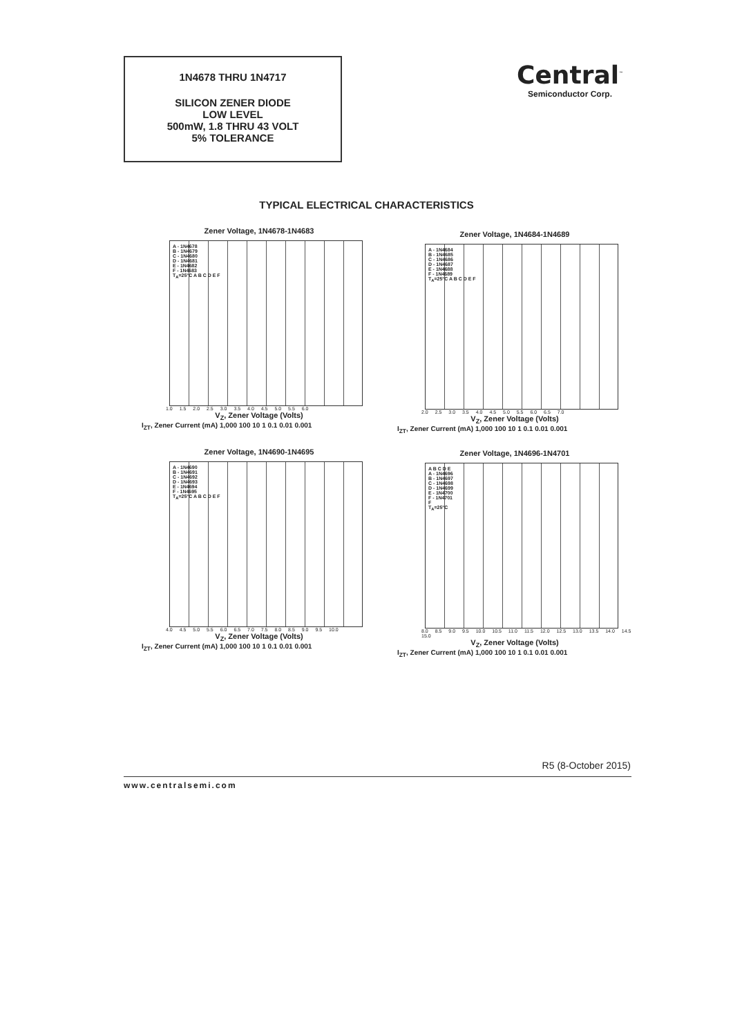1N4678 THRU 1N4717
SILICON ZENER DIODE
LOW LEVEL
500mW, 1.8 THRU 43 VOLT
5% TOLERANCE
Central<sup>™</sup>
Semiconductor Corp.
TYPICAL ELECTRICAL CHARACTERISTICS
Zener Voltage, 1N4678-1N4683
A - 1N4678
B - 1N4679
C - 1N4680
D - 1N4681
E - 1N4682
F - 1N4683
T<sub>A</sub>=25°C A B C D E F
1.0 1.5 2.0 2.5 3.0 3.5 4.0 4.5 5.0 5.5 6.0
V<sub>Z</sub>, Zener Voltage (Volts)
I<sub>ZT</sub>, Zener Current (mA) 1,000 100 10 1 0.1 0.01 0.001
Zener Voltage, 1N4684-1N4689
A - 1N4684
B - 1N4685
C - 1N4686
D - 1N4687
E - 1N4688
F - 1N4689
T<sub>A</sub>=25°C A B C D E F
2.0 2.5 3.0 3.5 4.0 4.5 5.0 5.5 6.0 6.5 7.0
V<sub>Z</sub>, Zener Voltage (Volts)
I<sub>ZT</sub>, Zener Current (mA) 1,000 100 10 1 0.1 0.01 0.001
Zener Voltage, 1N4690-1N4695
A - 1N4690
B - 1N4691
C - 1N4692
D - 1N4693
E - 1N4694
F - 1N4695
T<sub>A</sub>=25°C A B C D E F
4.0 4.5 5.0 5.5 6.0 6.5 7.0 7.5 8.0 8.5 9.0 9.5 10.0
V<sub>Z</sub>, Zener Voltage (Volts)
I<sub>ZT</sub>, Zener Current (mA) 1,000 100 10 1 0.1 0.01 0.001
Zener Voltage, 1N4696-1N4701
A B C D E
A - 1N4696
B - 1N4697
C - 1N4698
D - 1N4699
E - 1N4700
F - 1N4701
F
T<sub>A</sub>=25°C
8.0 8.5 9.0 9.5 10.0 10.5 11.0 11.5 12.0 12.5 13.0 13.5 14.0 14.5 15.0
V<sub>Z</sub>, Zener Voltage (Volts)
I<sub>ZT</sub>, Zener Current (mA) 1,000 100 10 1 0.1 0.01 0.001
R5 (8-October 2015)
www.centralsemi.com